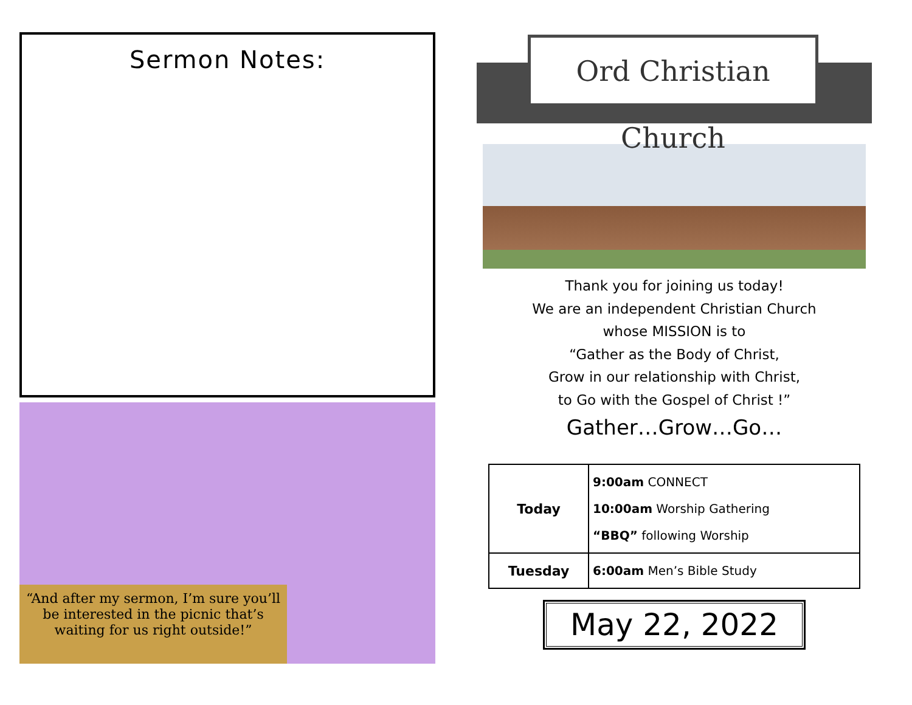Sermon Notes:
“And after my sermon, I’m sure you’ll be interested in the picnic that’s waiting for us right outside!”
Ord Christian Church
Thank you for joining us today!
We are an independent Christian Church
whose MISSION is to
“Gather as the Body of Christ,
Grow in our relationship with Christ,
to Go with the Gospel of Christ !”
Gather…Grow…Go…
| Today | 9:00am CONNECT 10:00am Worship Gathering “BBQ” following Worship |
| Tuesday | 6:00am Men’s Bible Study |
May 22, 2022